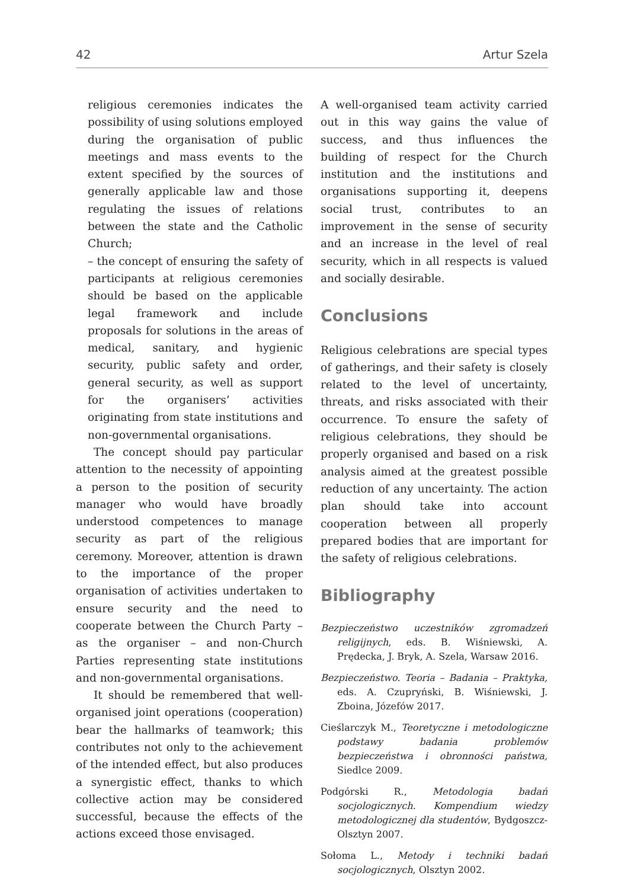42 Artur Szela
religious ceremonies indicates the possibility of using solutions employed during the organisation of public meetings and mass events to the extent specified by the sources of generally applicable law and those regulating the issues of relations between the state and the Catholic Church;
– the concept of ensuring the safety of participants at religious ceremonies should be based on the applicable legal framework and include proposals for solutions in the areas of medical, sanitary, and hygienic security, public safety and order, general security, as well as support for the organisers’ activities originating from state institutions and non-governmental organisations.
The concept should pay particular attention to the necessity of appointing a person to the position of security manager who would have broadly understood competences to manage security as part of the religious ceremony. Moreover, attention is drawn to the importance of the proper organisation of activities undertaken to ensure security and the need to cooperate between the Church Party – as the organiser – and non-Church Parties representing state institutions and non-governmental organisations.
It should be remembered that well-organised joint operations (cooperation) bear the hallmarks of teamwork; this contributes not only to the achievement of the intended effect, but also produces a synergistic effect, thanks to which collective action may be considered successful, because the effects of the actions exceed those envisaged.
A well-organised team activity carried out in this way gains the value of success, and thus influences the building of respect for the Church institution and the institutions and organisations supporting it, deepens social trust, contributes to an improvement in the sense of security and an increase in the level of real security, which in all respects is valued and socially desirable.
Conclusions
Religious celebrations are special types of gatherings, and their safety is closely related to the level of uncertainty, threats, and risks associated with their occurrence. To ensure the safety of religious celebrations, they should be properly organised and based on a risk analysis aimed at the greatest possible reduction of any uncertainty. The action plan should take into account cooperation between all properly prepared bodies that are important for the safety of religious celebrations.
Bibliography
Bezpieczeństwo uczestników zgromadzeń religijnych, eds. B. Wiśniewski, A. Prędecka, J. Bryk, A. Szela, Warsaw 2016.
Bezpieczeństwo. Teoria – Badania – Praktyka, eds. A. Czupryński, B. Wiśniewski, J. Zboina, Józefów 2017.
Cieślarczyk M., Teoretyczne i metodologiczne podstawy badania problemów bezpieczeństwa i obronności państwa, Siedlce 2009.
Podgórski R., Metodologia badań socjologicznych. Kompendium wiedzy metodologicznej dla studentów, Bydgoszcz-Olsztyn 2007.
Sołoma L., Metody i techniki badań socjologicznych, Olsztyn 2002.